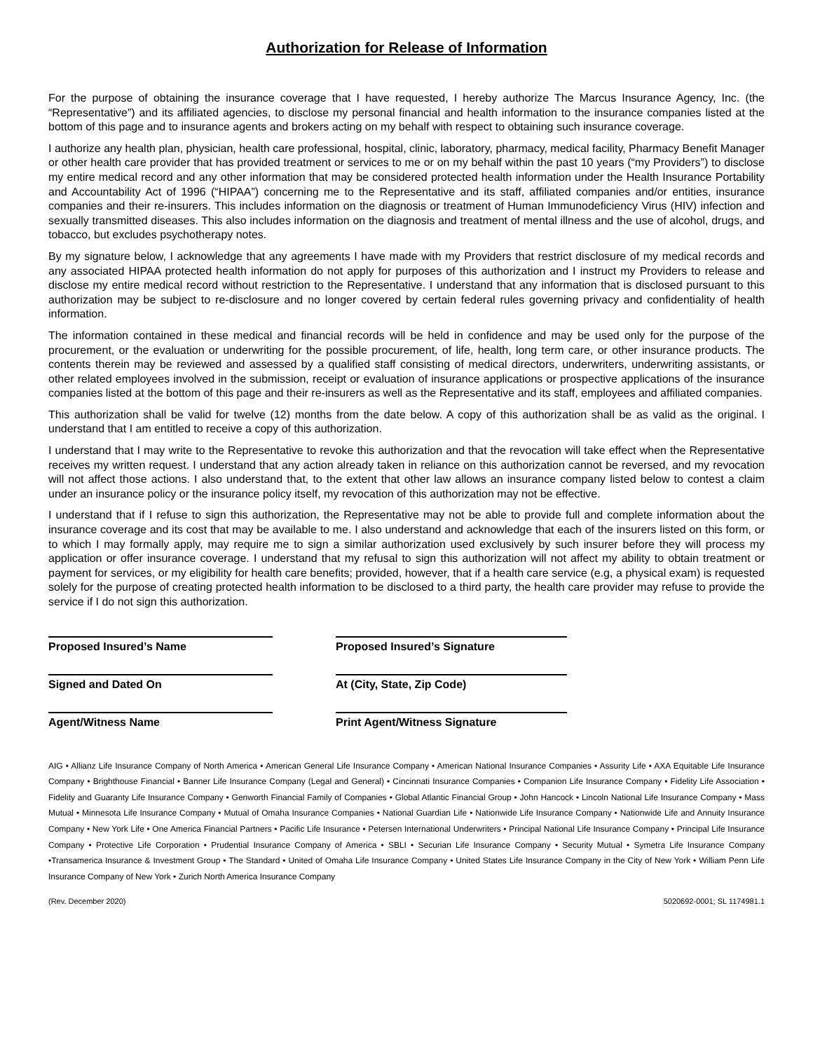Authorization for Release of Information
For the purpose of obtaining the insurance coverage that I have requested, I hereby authorize The Marcus Insurance Agency, Inc. (the “Representative”) and its affiliated agencies, to disclose my personal financial and health information to the insurance companies listed at the bottom of this page and to insurance agents and brokers acting on my behalf with respect to obtaining such insurance coverage.
I authorize any health plan, physician, health care professional, hospital, clinic, laboratory, pharmacy, medical facility, Pharmacy Benefit Manager or other health care provider that has provided treatment or services to me or on my behalf within the past 10 years (“my Providers”) to disclose my entire medical record and any other information that may be considered protected health information under the Health Insurance Portability and Accountability Act of 1996 (“HIPAA”) concerning me to the Representative and its staff, affiliated companies and/or entities, insurance companies and their re-insurers. This includes information on the diagnosis or treatment of Human Immunodeficiency Virus (HIV) infection and sexually transmitted diseases. This also includes information on the diagnosis and treatment of mental illness and the use of alcohol, drugs, and tobacco, but excludes psychotherapy notes.
By my signature below, I acknowledge that any agreements I have made with my Providers that restrict disclosure of my medical records and any associated HIPAA protected health information do not apply for purposes of this authorization and I instruct my Providers to release and disclose my entire medical record without restriction to the Representative. I understand that any information that is disclosed pursuant to this authorization may be subject to re-disclosure and no longer covered by certain federal rules governing privacy and confidentiality of health information.
The information contained in these medical and financial records will be held in confidence and may be used only for the purpose of the procurement, or the evaluation or underwriting for the possible procurement, of life, health, long term care, or other insurance products. The contents therein may be reviewed and assessed by a qualified staff consisting of medical directors, underwriters, underwriting assistants, or other related employees involved in the submission, receipt or evaluation of insurance applications or prospective applications of the insurance companies listed at the bottom of this page and their re-insurers as well as the Representative and its staff, employees and affiliated companies.
This authorization shall be valid for twelve (12) months from the date below. A copy of this authorization shall be as valid as the original. I understand that I am entitled to receive a copy of this authorization.
I understand that I may write to the Representative to revoke this authorization and that the revocation will take effect when the Representative receives my written request. I understand that any action already taken in reliance on this authorization cannot be reversed, and my revocation will not affect those actions. I also understand that, to the extent that other law allows an insurance company listed below to contest a claim under an insurance policy or the insurance policy itself, my revocation of this authorization may not be effective.
I understand that if I refuse to sign this authorization, the Representative may not be able to provide full and complete information about the insurance coverage and its cost that may be available to me. I also understand and acknowledge that each of the insurers listed on this form, or to which I may formally apply, may require me to sign a similar authorization used exclusively by such insurer before they will process my application or offer insurance coverage. I understand that my refusal to sign this authorization will not affect my ability to obtain treatment or payment for services, or my eligibility for health care benefits; provided, however, that if a health care service (e.g, a physical exam) is requested solely for the purpose of creating protected health information to be disclosed to a third party, the health care provider may refuse to provide the service if I do not sign this authorization.
Proposed Insured’s Name Proposed Insured’s Signature
Signed and Dated On At (City, State, Zip Code)
Agent/Witness Name Print Agent/Witness Signature
AIG • Allianz Life Insurance Company of North America • American General Life Insurance Company • American National Insurance Companies • Assurity Life • AXA Equitable Life Insurance Company • Brighthouse Financial • Banner Life Insurance Company (Legal and General) • Cincinnati Insurance Companies • Companion Life Insurance Company • Fidelity Life Association • Fidelity and Guaranty Life Insurance Company • Genworth Financial Family of Companies • Global Atlantic Financial Group • John Hancock • Lincoln National Life Insurance Company • Mass Mutual • Minnesota Life Insurance Company • Mutual of Omaha Insurance Companies • National Guardian Life • Nationwide Life Insurance Company • Nationwide Life and Annuity Insurance Company • New York Life • One America Financial Partners • Pacific Life Insurance • Petersen International Underwriters • Principal National Life Insurance Company • Principal Life Insurance Company • Protective Life Corporation • Prudential Insurance Company of America • SBLI • Securian Life Insurance Company • Security Mutual • Symetra Life Insurance Company •Transamerica Insurance & Investment Group • The Standard • United of Omaha Life Insurance Company • United States Life Insurance Company in the City of New York • William Penn Life Insurance Company of New York • Zurich North America Insurance Company
(Rev. December 2020) 5020692-0001; SL 1174981.1